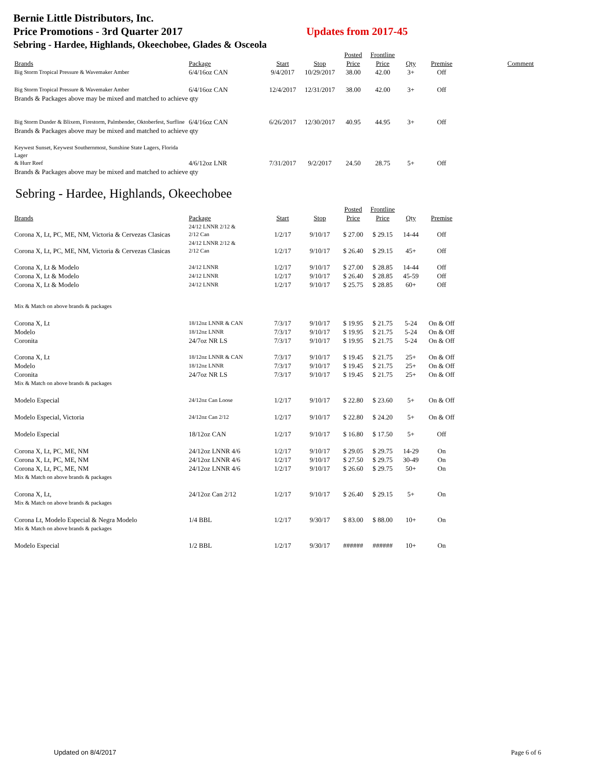Bernie Little Distributors, Inc.
Price Promotions - 3rd Quarter 2017 Updates from 2017-45
Sebring - Hardee, Highlands, Okeechobee, Glades & Osceola
| | | | | Posted | Frontline | | | |
| --- | --- | --- | --- | --- | --- | --- | --- | --- |
| Brands | Package | Start | Stop | Price | Price | Qty | Premise | Comment |
| Big Storm Tropical Pressure & Wavemaker Amber | 6/4/16oz CAN | 9/4/2017 | 10/29/2017 | 38.00 | 42.00 | 3+ | Off | |
| Big Storm Tropical Pressure & Wavemaker Amber | 6/4/16oz CAN | 12/4/2017 | 12/31/2017 | 38.00 | 42.00 | 3+ | Off | |
| Brands & Packages above may be mixed and matched to achieve qty | | | | | | | | |
| Big Storm Dunder & Blixem, Firestorm, Palmbender, Oktoberfest, Surfline | 6/4/16oz CAN | 6/26/2017 | 12/30/2017 | 40.95 | 44.95 | 3+ | Off | |
| Brands & Packages above may be mixed and matched to achieve qty | | | | | | | | |
| Keywest Sunset, Keywest Southernmost, Sunshine State Lagers, Florida Lager & Hurr Reef | 4/6/12oz LNR | 7/31/2017 | 9/2/2017 | 24.50 | 28.75 | 5+ | Off | |
| Brands & Packages above may be mixed and matched to achieve qty | | | | | | | | |
Sebring - Hardee, Highlands, Okeechobee
| | | | | Posted | Frontline | | | |
| --- | --- | --- | --- | --- | --- | --- | --- | --- |
| Brands | Package | Start | Stop | Price | Price | Qty | Premise | |
| Corona X, Lt, PC, ME, NM, Victoria & Cervezas Clasicas | 24/12 LNNR 2/12 & 2/12 Can | 1/2/17 | 9/10/17 | $ 27.00 | $ 29.15 | 14-44 | Off | |
| Corona X, Lt, PC, ME, NM, Victoria & Cervezas Clasicas | 24/12 LNNR 2/12 & 2/12 Can | 1/2/17 | 9/10/17 | $ 26.40 | $ 29.15 | 45+ | Off | |
| Corona X, Lt & Modelo | 24/12 LNNR | 1/2/17 | 9/10/17 | $ 27.00 | $ 28.85 | 14-44 | Off | |
| Corona X, Lt & Modelo | 24/12 LNNR | 1/2/17 | 9/10/17 | $ 26.40 | $ 28.85 | 45-59 | Off | |
| Corona X, Lt & Modelo | 24/12 LNNR | 1/2/17 | 9/10/17 | $ 25.75 | $ 28.85 | 60+ | Off | |
| Mix & Match on above brands & packages | | | | | | | | |
| Corona X, Lt | 18/12oz LNNR & CAN | 7/3/17 | 9/10/17 | $ 19.95 | $ 21.75 | 5-24 | On & Off | |
| Modelo | 18/12oz LNNR | 7/3/17 | 9/10/17 | $ 19.95 | $ 21.75 | 5-24 | On & Off | |
| Coronita | 24/7oz NR LS | 7/3/17 | 9/10/17 | $ 19.95 | $ 21.75 | 5-24 | On & Off | |
| Corona X, Lt | 18/12oz LNNR & CAN | 7/3/17 | 9/10/17 | $ 19.45 | $ 21.75 | 25+ | On & Off | |
| Modelo | 18/12oz LNNR | 7/3/17 | 9/10/17 | $ 19.45 | $ 21.75 | 25+ | On & Off | |
| Coronita | 24/7oz NR LS | 7/3/17 | 9/10/17 | $ 19.45 | $ 21.75 | 25+ | On & Off | |
| Mix & Match on above brands & packages | | | | | | | | |
| Modelo Especial | 24/12oz Can Loose | 1/2/17 | 9/10/17 | $ 22.80 | $ 23.60 | 5+ | On & Off | |
| Modelo Especial, Victoria | 24/12oz Can 2/12 | 1/2/17 | 9/10/17 | $ 22.80 | $ 24.20 | 5+ | On & Off | |
| Modelo Especial | 18/12oz CAN | 1/2/17 | 9/10/17 | $ 16.80 | $ 17.50 | 5+ | Off | |
| Corona X, Lt, PC, ME, NM | 24/12oz LNNR 4/6 | 1/2/17 | 9/10/17 | $ 29.05 | $ 29.75 | 14-29 | On | |
| Corona X, Lt, PC, ME, NM | 24/12oz LNNR 4/6 | 1/2/17 | 9/10/17 | $ 27.50 | $ 29.75 | 30-49 | On | |
| Corona X, Lt, PC, ME, NM | 24/12oz LNNR 4/6 | 1/2/17 | 9/10/17 | $ 26.60 | $ 29.75 | 50+ | On | |
| Mix & Match on above brands & packages | | | | | | | | |
| Corona X, Lt, | 24/12oz Can 2/12 | 1/2/17 | 9/10/17 | $ 26.40 | $ 29.15 | 5+ | On | |
| Mix & Match on above brands & packages | | | | | | | | |
| Corona Lt, Modelo Especial & Negra Modelo | 1/4 BBL | 1/2/17 | 9/30/17 | $ 83.00 | $ 88.00 | 10+ | On | |
| Mix & Match on above brands & packages | | | | | | | | |
| Modelo Especial | 1/2 BBL | 1/2/17 | 9/30/17 | ###### | ###### | 10+ | On | |
Updated on 8/4/2017 Page 6 of 6